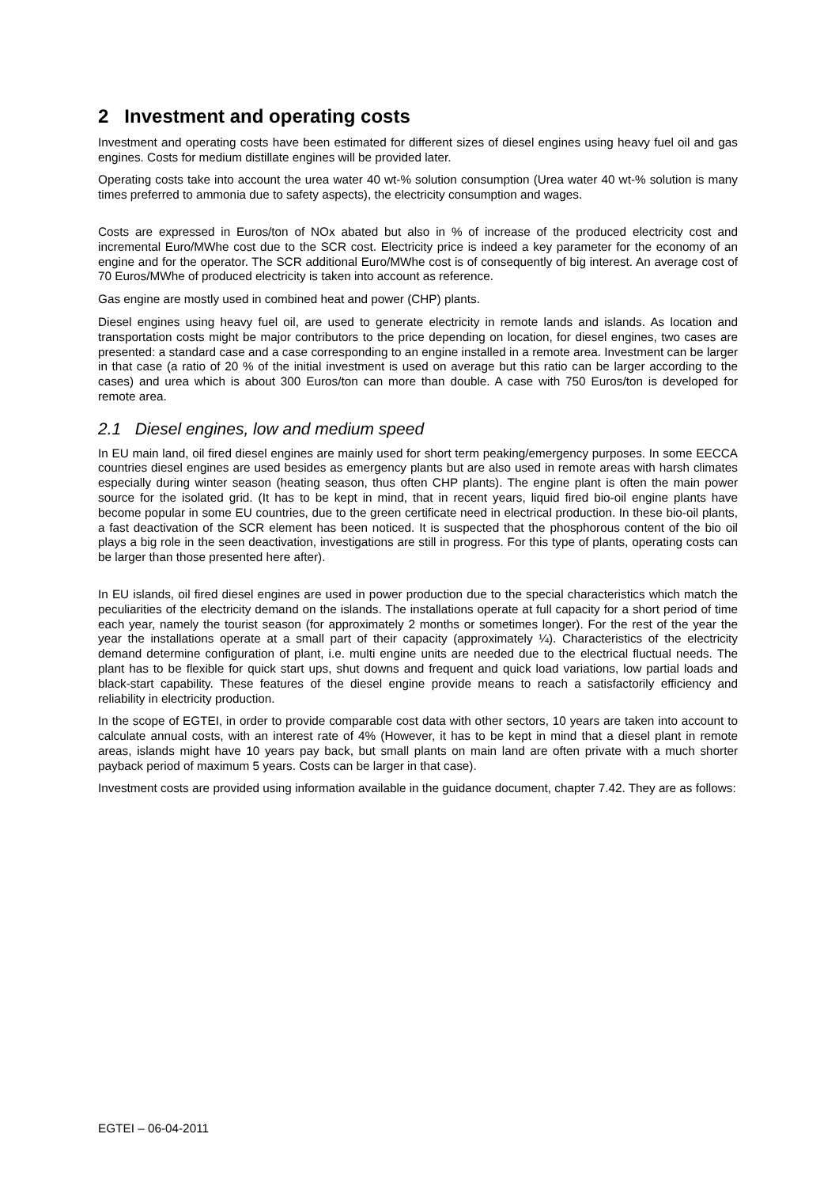2 Investment and operating costs
Investment and operating costs have been estimated for different sizes of diesel engines using heavy fuel oil and gas engines. Costs for medium distillate engines will be provided later.
Operating costs take into account the urea water 40 wt-% solution consumption (Urea water 40 wt-% solution is many times preferred to ammonia due to safety aspects), the electricity consumption and wages.
Costs are expressed in Euros/ton of NOx abated but also in % of increase of the produced electricity cost and incremental Euro/MWhe cost due to the SCR cost. Electricity price is indeed a key parameter for the economy of an engine and for the operator. The SCR additional Euro/MWhe cost is of consequently of big interest. An average cost of 70 Euros/MWhe of produced electricity is taken into account as reference.
Gas engine are mostly used in combined heat and power (CHP) plants.
Diesel engines using heavy fuel oil, are used to generate electricity in remote lands and islands. As location and transportation costs might be major contributors to the price depending on location, for diesel engines, two cases are presented: a standard case and a case corresponding to an engine installed in a remote area. Investment can be larger in that case (a ratio of 20 % of the initial investment is used on average but this ratio can be larger according to the cases) and urea which is about 300 Euros/ton can more than double. A case with 750 Euros/ton is developed for remote area.
2.1 Diesel engines, low and medium speed
In EU main land, oil fired diesel engines are mainly used for short term peaking/emergency purposes. In some EECCA countries diesel engines are used besides as emergency plants but are also used in remote areas with harsh climates especially during winter season (heating season, thus often CHP plants). The engine plant is often the main power source for the isolated grid. (It has to be kept in mind, that in recent years, liquid fired bio-oil engine plants have become popular in some EU countries, due to the green certificate need in electrical production. In these bio-oil plants, a fast deactivation of the SCR element has been noticed. It is suspected that the phosphorous content of the bio oil plays a big role in the seen deactivation, investigations are still in progress. For this type of plants, operating costs can be larger than those presented here after).
In EU islands, oil fired diesel engines are used in power production due to the special characteristics which match the peculiarities of the electricity demand on the islands. The installations operate at full capacity for a short period of time each year, namely the tourist season (for approximately 2 months or sometimes longer). For the rest of the year the year the installations operate at a small part of their capacity (approximately ¼). Characteristics of the electricity demand determine configuration of plant, i.e. multi engine units are needed due to the electrical fluctual needs. The plant has to be flexible for quick start ups, shut downs and frequent and quick load variations, low partial loads and black-start capability. These features of the diesel engine provide means to reach a satisfactorily efficiency and reliability in electricity production.
In the scope of EGTEI, in order to provide comparable cost data with other sectors, 10 years are taken into account to calculate annual costs, with an interest rate of 4% (However, it has to be kept in mind that a diesel plant in remote areas, islands might have 10 years pay back, but small plants on main land are often private with a much shorter payback period of maximum 5 years. Costs can be larger in that case).
Investment costs are provided using information available in the guidance document, chapter 7.42. They are as follows:
EGTEI – 06-04-2011